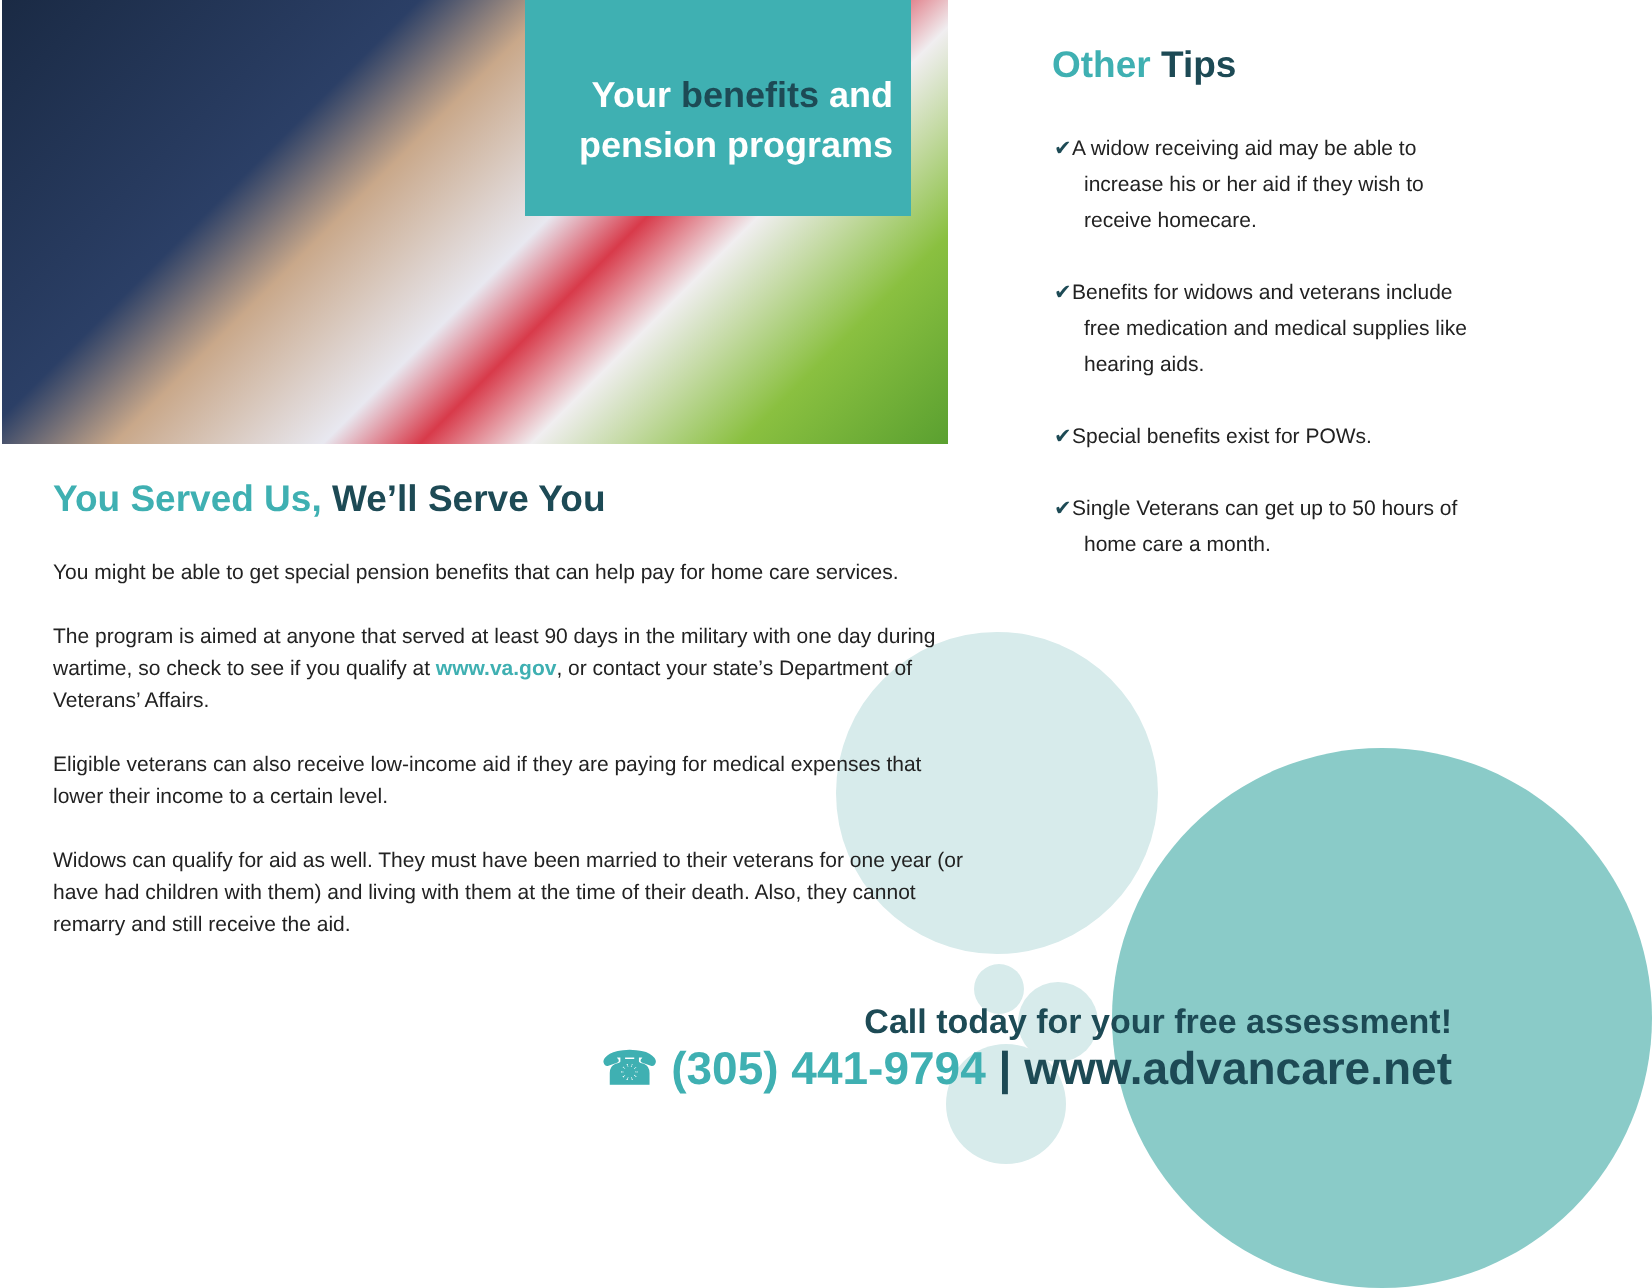Your benefits and
pension programs
You Served Us, We’ll Serve You
You might be able to get special pension benefits that can help pay for home care services.
The program is aimed at anyone that served at least 90 days in the military with one day during wartime, so check to see if you qualify at www.va.gov, or contact your state’s Department of Veterans’ Affairs.
Eligible veterans can also receive low-income aid if they are paying for medical expenses that lower their income to a certain level.
Widows can qualify for aid as well. They must have been married to their veterans for one year (or have had children with them) and living with them at the time of their death. Also, they cannot remarry and still receive the aid.
Other Tips
✔A widow receiving aid may be able to increase his or her aid if they wish to receive homecare.
✔Benefits for widows and veterans include free medication and medical supplies like hearing aids.
✔Special benefits exist for POWs.
✔Single Veterans can get up to 50 hours of home care a month.
Call today for your free assessment!
☎ (305) 441-9794 | www.advancare.net